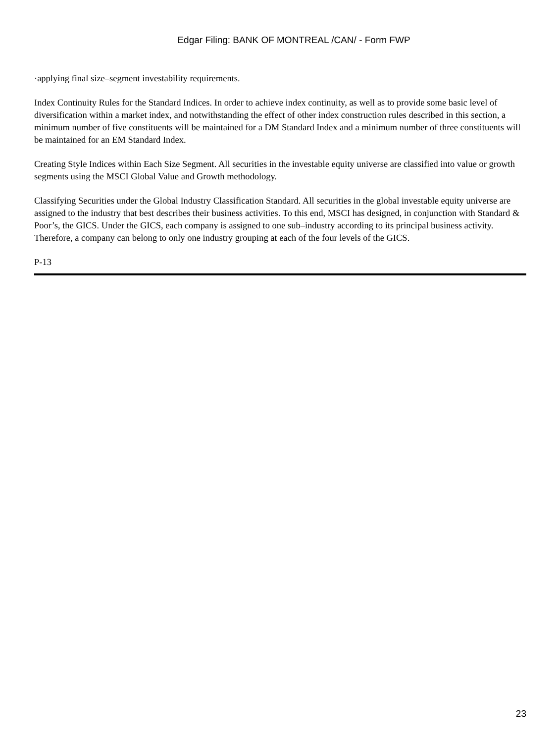Edgar Filing: BANK OF MONTREAL /CAN/ - Form FWP
·applying final size–segment investability requirements.
Index Continuity Rules for the Standard Indices. In order to achieve index continuity, as well as to provide some basic level of diversification within a market index, and notwithstanding the effect of other index construction rules described in this section, a minimum number of five constituents will be maintained for a DM Standard Index and a minimum number of three constituents will be maintained for an EM Standard Index.
Creating Style Indices within Each Size Segment. All securities in the investable equity universe are classified into value or growth segments using the MSCI Global Value and Growth methodology.
Classifying Securities under the Global Industry Classification Standard. All securities in the global investable equity universe are assigned to the industry that best describes their business activities. To this end, MSCI has designed, in conjunction with Standard & Poor’s, the GICS. Under the GICS, each company is assigned to one sub–industry according to its principal business activity. Therefore, a company can belong to only one industry grouping at each of the four levels of the GICS.
P-13
23